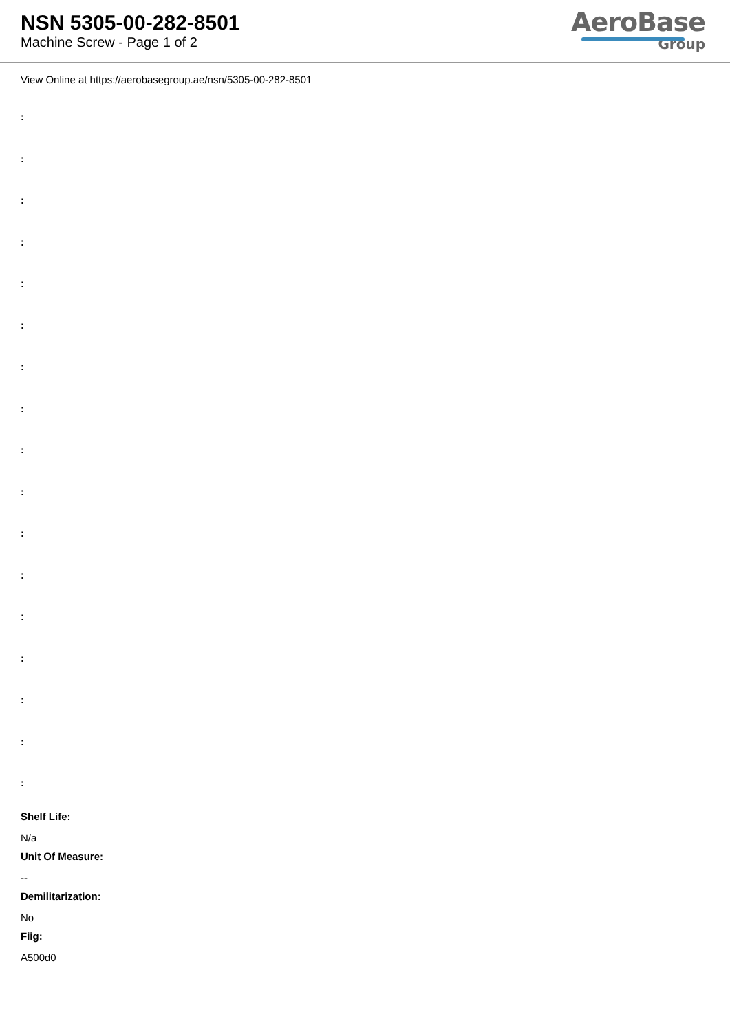NSN 5305-00-282-8501
Machine Screw - Page 1 of 2
AeroBase
Group
View Online at https://aerobasegroup.ae/nsn/5305-00-282-8501
:
:
:
:
:
:
:
:
:
:
:
:
:
:
:
:
:
Shelf Life:
N/a
Unit Of Measure:
--
Demilitarization:
No
Fiig:
A500d0